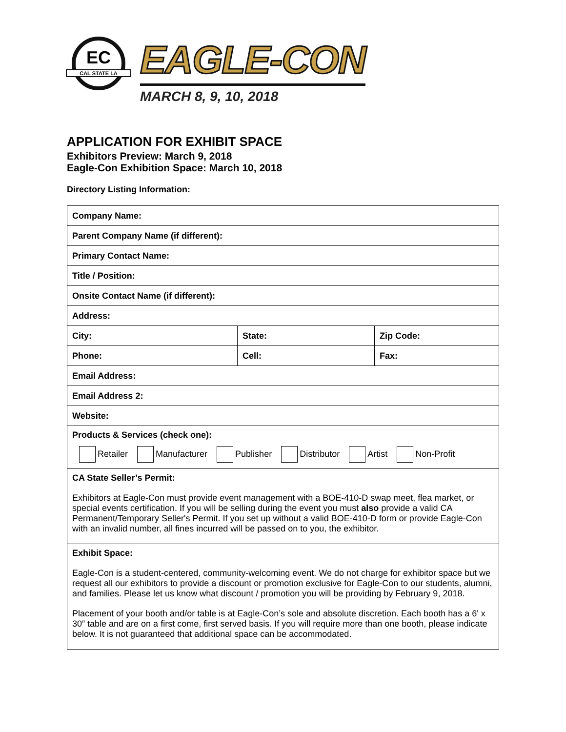EC
CAL STATE LA
EAGLE-CON
MARCH 8, 9, 10, 2018
APPLICATION FOR EXHIBIT SPACE
Exhibitors Preview: March 9, 2018
Eagle-Con Exhibition Space: March 10, 2018
Directory Listing Information:
| Company Name: | | |
| Parent Company Name (if different): | | |
| Primary Contact Name: | | |
| Title / Position: | | |
| Onsite Contact Name (if different): | | |
| Address: | | |
| City: | State: | Zip Code: |
| Phone: | Cell: | Fax: |
| Email Address: | | |
| Email Address 2: | | |
| Website: | | |
| Products & Services (check one): Retailer Manufacturer Publisher Distributor Artist Non-Profit | | |
| CA State Seller’s Permit: Exhibitors at Eagle-Con must provide event management with a BOE-410-D swap meet, flea market, or special events certification. If you will be selling during the event you must also provide a valid CA Permanent/Temporary Seller's Permit. If you set up without a valid BOE-410-D form or provide Eagle-Con with an invalid number, all fines incurred will be passed on to you, the exhibitor. | | |
| Exhibit Space: Eagle-Con is a student-centered, community-welcoming event. We do not charge for exhibitor space but we request all our exhibitors to provide a discount or promotion exclusive for Eagle-Con to our students, alumni, and families. Please let us know what discount / promotion you will be providing by February 9, 2018. Placement of your booth and/or table is at Eagle-Con’s sole and absolute discretion. Each booth has a 6' x 30” table and are on a first come, first served basis. If you will require more than one booth, please indicate below. It is not guaranteed that additional space can be accommodated. | | |